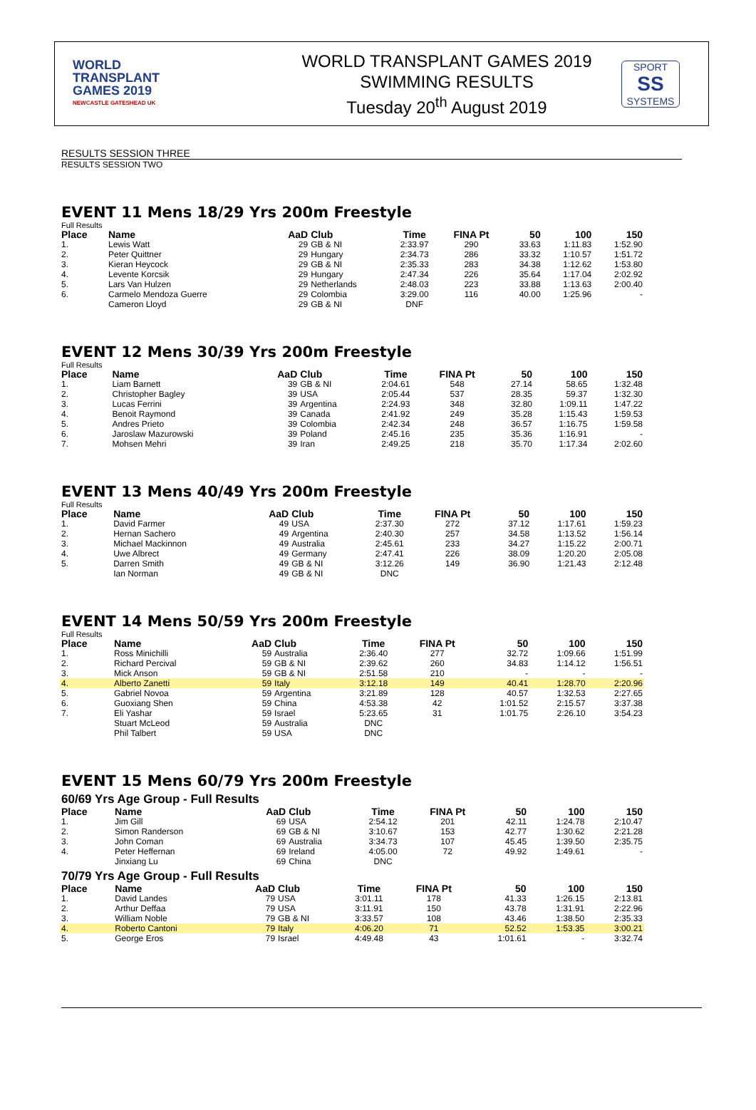WORLD
TRANSPLANT
GAMES 2019
NEWCASTLE GATESHEAD UK
WORLD TRANSPLANT GAMES 2019
SWIMMING RESULTS
Tuesday 20<sup>th</sup> August 2019
SPORT
SS
SYSTEMS
RESULTS SESSION THREE
RESULTS SESSION TWO
EVENT 11 Mens 18/29 Yrs 200m Freestyle
Full Results
| Place | Name | AaD | Club | Time | FINA Pt | 50 | 100 | 150 |
| --- | --- | --- | --- | --- | --- | --- | --- | --- |
| 1. | Lewis Watt | 29 | GB & NI | 2:33.97 | 290 | 33.63 | 1:11.83 | 1:52.90 |
| 2. | Peter Quittner | 29 | Hungary | 2:34.73 | 286 | 33.32 | 1:10.57 | 1:51.72 |
| 3. | Kieran Heycock | 29 | GB & NI | 2:35.33 | 283 | 34.38 | 1:12.62 | 1:53.80 |
| 4. | Levente Korcsik | 29 | Hungary | 2:47.34 | 226 | 35.64 | 1:17.04 | 2:02.92 |
| 5. | Lars Van Hulzen | 29 | Netherlands | 2:48.03 | 223 | 33.88 | 1:13.63 | 2:00.40 |
| 6. | Carmelo Mendoza Guerre | 29 | Colombia | 3:29.00 | 116 | 40.00 | 1:25.96 | - |
| | Cameron Lloyd | 29 | GB & NI | DNF | | | | |
EVENT 12 Mens 30/39 Yrs 200m Freestyle
Full Results
| Place | Name | AaD | Club | Time | FINA Pt | 50 | 100 | 150 |
| --- | --- | --- | --- | --- | --- | --- | --- | --- |
| 1. | Liam Barnett | 39 | GB & NI | 2:04.61 | 548 | 27.14 | 58.65 | 1:32.48 |
| 2. | Christopher Bagley | 39 | USA | 2:05.44 | 537 | 28.35 | 59.37 | 1:32.30 |
| 3. | Lucas Ferrini | 39 | Argentina | 2:24.93 | 348 | 32.80 | 1:09.11 | 1:47.22 |
| 4. | Benoit Raymond | 39 | Canada | 2:41.92 | 249 | 35.28 | 1:15.43 | 1:59.53 |
| 5. | Andres Prieto | 39 | Colombia | 2:42.34 | 248 | 36.57 | 1:16.75 | 1:59.58 |
| 6. | Jaroslaw Mazurowski | 39 | Poland | 2:45.16 | 235 | 35.36 | 1:16.91 | - |
| 7. | Mohsen Mehri | 39 | Iran | 2:49.25 | 218 | 35.70 | 1:17.34 | 2:02.60 |
EVENT 13 Mens 40/49 Yrs 200m Freestyle
Full Results
| Place | Name | AaD | Club | Time | FINA Pt | 50 | 100 | 150 |
| --- | --- | --- | --- | --- | --- | --- | --- | --- |
| 1. | David Farmer | 49 | USA | 2:37.30 | 272 | 37.12 | 1:17.61 | 1:59.23 |
| 2. | Hernan Sachero | 49 | Argentina | 2:40.30 | 257 | 34.58 | 1:13.52 | 1:56.14 |
| 3. | Michael Mackinnon | 49 | Australia | 2:45.61 | 233 | 34.27 | 1:15.22 | 2:00.71 |
| 4. | Uwe Albrect | 49 | Germany | 2:47.41 | 226 | 38.09 | 1:20.20 | 2:05.08 |
| 5. | Darren Smith | 49 | GB & NI | 3:12.26 | 149 | 36.90 | 1:21.43 | 2:12.48 |
| | Ian Norman | 49 | GB & NI | DNC | | | | |
EVENT 14 Mens 50/59 Yrs 200m Freestyle
Full Results
| Place | Name | AaD | Club | Time | FINA Pt | 50 | 100 | 150 |
| --- | --- | --- | --- | --- | --- | --- | --- | --- |
| 1. | Ross Minichilli | 59 | Australia | 2:36.40 | 277 | 32.72 | 1:09.66 | 1:51.99 |
| 2. | Richard Percival | 59 | GB & NI | 2:39.62 | 260 | 34.83 | 1:14.12 | 1:56.51 |
| 3. | Mick Anson | 59 | GB & NI | 2:51.58 | 210 | - | - | - |
| 4. | Alberto Zanetti | 59 | Italy | 3:12.18 | 149 | 40.41 | 1:28.70 | 2:20.96 |
| 5. | Gabriel Novoa | 59 | Argentina | 3:21.89 | 128 | 40.57 | 1:32.53 | 2:27.65 |
| 6. | Guoxiang Shen | 59 | China | 4:53.38 | 42 | 1:01.52 | 2:15.57 | 3:37.38 |
| 7. | Eli Yashar | 59 | Israel | 5:23.65 | 31 | 1:01.75 | 2:26.10 | 3:54.23 |
| | Stuart McLeod | 59 | Australia | DNC | | | | |
| | Phil Talbert | 59 | USA | DNC | | | | |
EVENT 15 Mens 60/79 Yrs 200m Freestyle
60/69 Yrs Age Group - Full Results
| Place | Name | AaD | Club | Time | FINA Pt | 50 | 100 | 150 |
| --- | --- | --- | --- | --- | --- | --- | --- | --- |
| 1. | Jim Gill | 69 | USA | 2:54.12 | 201 | 42.11 | 1:24.78 | 2:10.47 |
| 2. | Simon Randerson | 69 | GB & NI | 3:10.67 | 153 | 42.77 | 1:30.62 | 2:21.28 |
| 3. | John Coman | 69 | Australia | 3:34.73 | 107 | 45.45 | 1:39.50 | 2:35.75 |
| 4. | Peter Heffernan | 69 | Ireland | 4:05.00 | 72 | 49.92 | 1:49.61 | - |
| | Jinxiang Lu | 69 | China | DNC | | | | |
70/79 Yrs Age Group - Full Results
| Place | Name | AaD | Club | Time | FINA Pt | 50 | 100 | 150 |
| --- | --- | --- | --- | --- | --- | --- | --- | --- |
| 1. | David Landes | 79 | USA | 3:01.11 | 178 | 41.33 | 1:26.15 | 2:13.81 |
| 2. | Arthur Deffaa | 79 | USA | 3:11.91 | 150 | 43.78 | 1:31.91 | 2:22.96 |
| 3. | William Noble | 79 | GB & NI | 3:33.57 | 108 | 43.46 | 1:38.50 | 2:35.33 |
| 4. | Roberto Cantoni | 79 | Italy | 4:06.20 | 71 | 52.52 | 1:53.35 | 3:00.21 |
| 5. | George Eros | 79 | Israel | 4:49.48 | 43 | 1:01.61 | - | 3:32.74 |